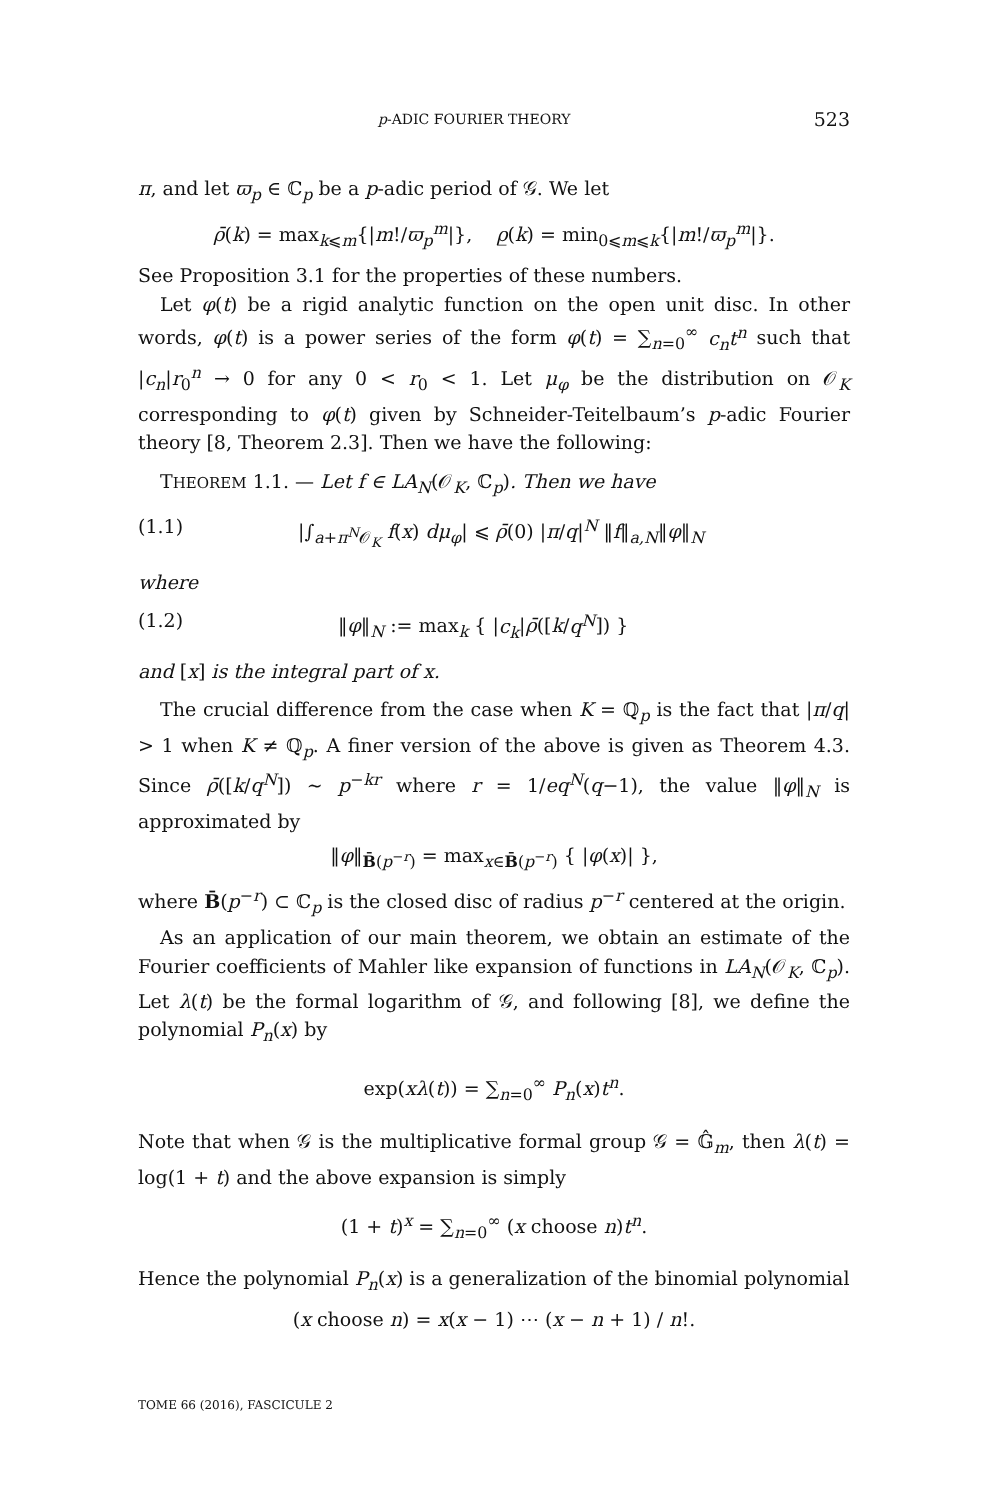p-ADIC FOURIER THEORY 523
π, and let ϖ<sub>p</sub> ∈ ℂ<sub>p</sub> be a p-adic period of 𝒢. We let
ρ̄(k) = max<sub>k⩽m</sub>{|m!/ϖ<sub>p</sub><sup>m</sup>|}, ρ̲(k) = min<sub>0⩽m⩽k</sub>{|m!/ϖ<sub>p</sub><sup>m</sup>|}.
See Proposition 3.1 for the properties of these numbers.
Let φ(t) be a rigid analytic function on the open unit disc. In other words, φ(t) is a power series of the form φ(t) = ∑<sub>n=0</sub><sup>∞</sup> c<sub>n</sub>t<sup>n</sup> such that |c<sub>n</sub>|r<sub>0</sub><sup>n</sup> → 0 for any 0 < r<sub>0</sub> < 1. Let μ<sub>φ</sub> be the distribution on 𝒪<sub>K</sub> corresponding to φ(t) given by Schneider-Teitelbaum’s p-adic Fourier theory [8, Theorem 2.3]. Then we have the following:
THEOREM 1.1. — Let f ∈ LA<sub>N</sub>(𝒪<sub>K</sub>, ℂ<sub>p</sub>). Then we have
(1.1) |∫<sub>a+π<sup>N</sup>𝒪<sub>K</sub></sub> f(x) dμ<sub>φ</sub>| ⩽ ρ̄(0) |π/q|<sup>N</sup> ‖f‖<sub>a,N</sub>‖φ‖<sub>N</sub>
where
(1.2) ‖φ‖<sub>N</sub> := max<sub>k</sub> { |c<sub>k</sub>|ρ̄([k/q<sup>N</sup>]) }
and [x] is the integral part of x.
The crucial difference from the case when K = ℚ<sub>p</sub> is the fact that |π/q| > 1 when K ≠ ℚ<sub>p</sub>. A finer version of the above is given as Theorem 4.3. Since ρ̄([k/q<sup>N</sup>]) ∼ p<sup>−kr</sup> where r = 1/eq<sup>N</sup>(q−1), the value ‖φ‖<sub>N</sub> is approximated by
‖φ‖<sub>B̄(p<sup>−r</sup>)</sub> = max<sub>x∈B̄(p<sup>−r</sup>)</sub> { |φ(x)| },
where B̄(p<sup>−r</sup>) ⊂ ℂ<sub>p</sub> is the closed disc of radius p<sup>−r</sup> centered at the origin.
As an application of our main theorem, we obtain an estimate of the Fourier coefficients of Mahler like expansion of functions in LA<sub>N</sub>(𝒪<sub>K</sub>, ℂ<sub>p</sub>). Let λ(t) be the formal logarithm of 𝒢, and following [8], we define the polynomial P<sub>n</sub>(x) by
exp(xλ(t)) = ∑<sub>n=0</sub><sup>∞</sup> P<sub>n</sub>(x)t<sup>n</sup>.
Note that when 𝒢 is the multiplicative formal group 𝒢 = 𝔾̂<sub>m</sub>, then λ(t) = log(1 + t) and the above expansion is simply
(1 + t)<sup>x</sup> = ∑<sub>n=0</sub><sup>∞</sup> (x choose n)t<sup>n</sup>.
Hence the polynomial P<sub>n</sub>(x) is a generalization of the binomial polynomial
(x choose n) = x(x − 1) ⋯ (x − n + 1) / n!.
TOME 66 (2016), FASCICULE 2